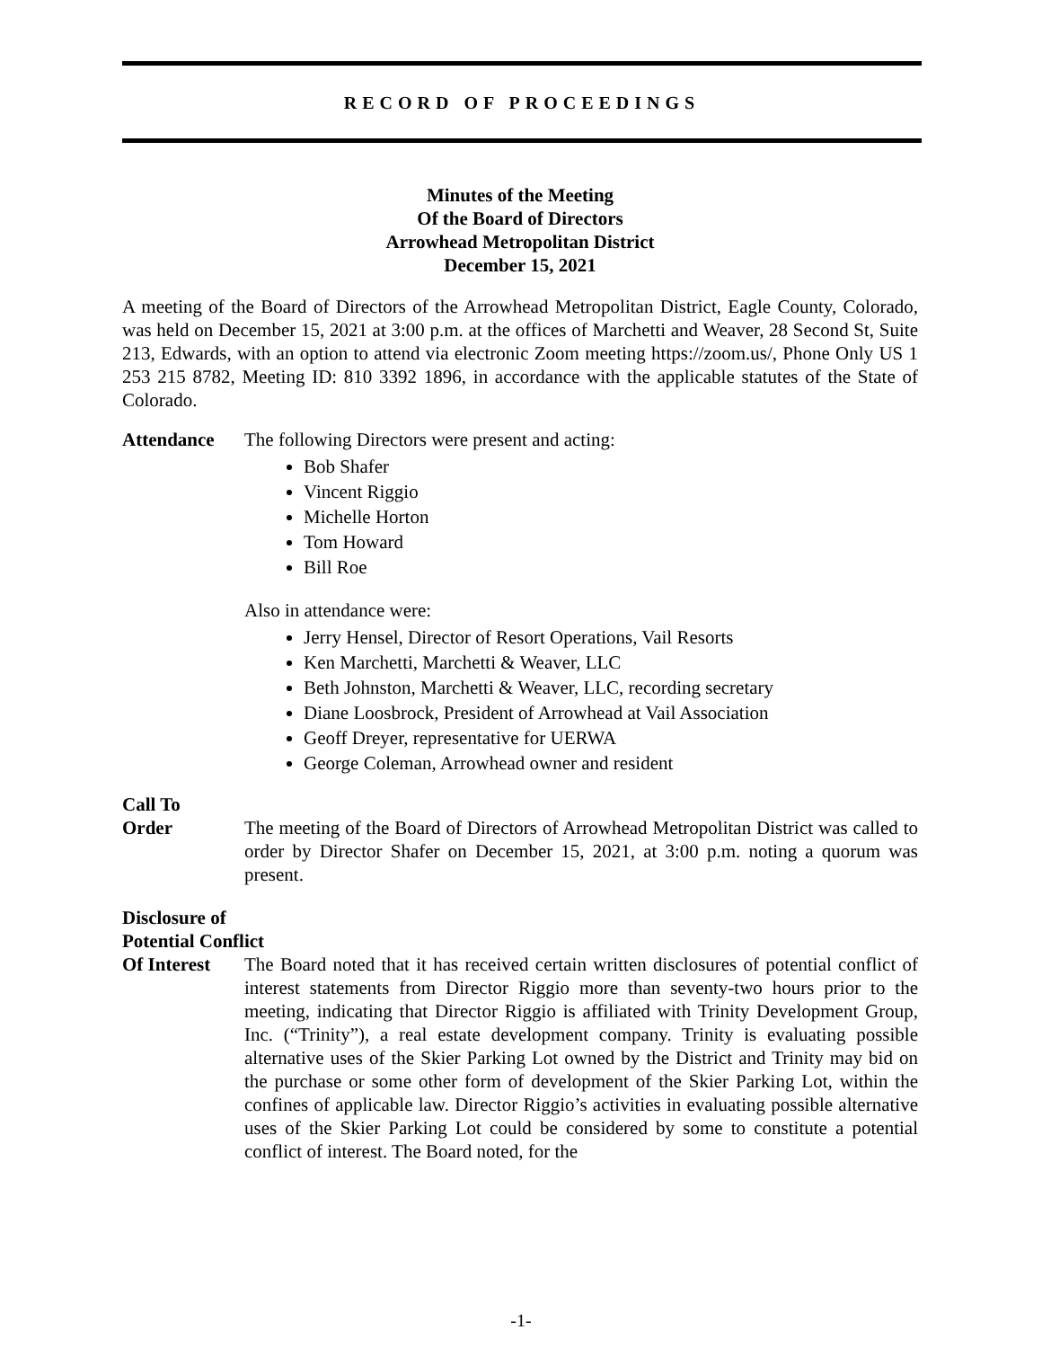RECORD OF PROCEEDINGS
Minutes of the Meeting
Of the Board of Directors
Arrowhead Metropolitan District
December 15, 2021
A meeting of the Board of Directors of the Arrowhead Metropolitan District, Eagle County, Colorado, was held on December 15, 2021 at 3:00 p.m. at the offices of Marchetti and Weaver, 28 Second St, Suite 213, Edwards, with an option to attend via electronic Zoom meeting https://zoom.us/, Phone Only US 1 253 215 8782, Meeting ID: 810 3392 1896, in accordance with the applicable statutes of the State of Colorado.
Attendance The following Directors were present and acting:
Bob Shafer
Vincent Riggio
Michelle Horton
Tom Howard
Bill Roe
Also in attendance were:
Jerry Hensel, Director of Resort Operations, Vail Resorts
Ken Marchetti, Marchetti & Weaver, LLC
Beth Johnston, Marchetti & Weaver, LLC, recording secretary
Diane Loosbrock, President of Arrowhead at Vail Association
Geoff Dreyer, representative for UERWA
George Coleman, Arrowhead owner and resident
Call To
Order The meeting of the Board of Directors of Arrowhead Metropolitan District was called to order by Director Shafer on December 15, 2021, at 3:00 p.m. noting a quorum was present.
Disclosure of
Potential Conflict
Of Interest
The Board noted that it has received certain written disclosures of potential conflict of interest statements from Director Riggio more than seventy-two hours prior to the meeting, indicating that Director Riggio is affiliated with Trinity Development Group, Inc. (“Trinity”), a real estate development company. Trinity is evaluating possible alternative uses of the Skier Parking Lot owned by the District and Trinity may bid on the purchase or some other form of development of the Skier Parking Lot, within the confines of applicable law. Director Riggio’s activities in evaluating possible alternative uses of the Skier Parking Lot could be considered by some to constitute a potential conflict of interest. The Board noted, for the
-1-